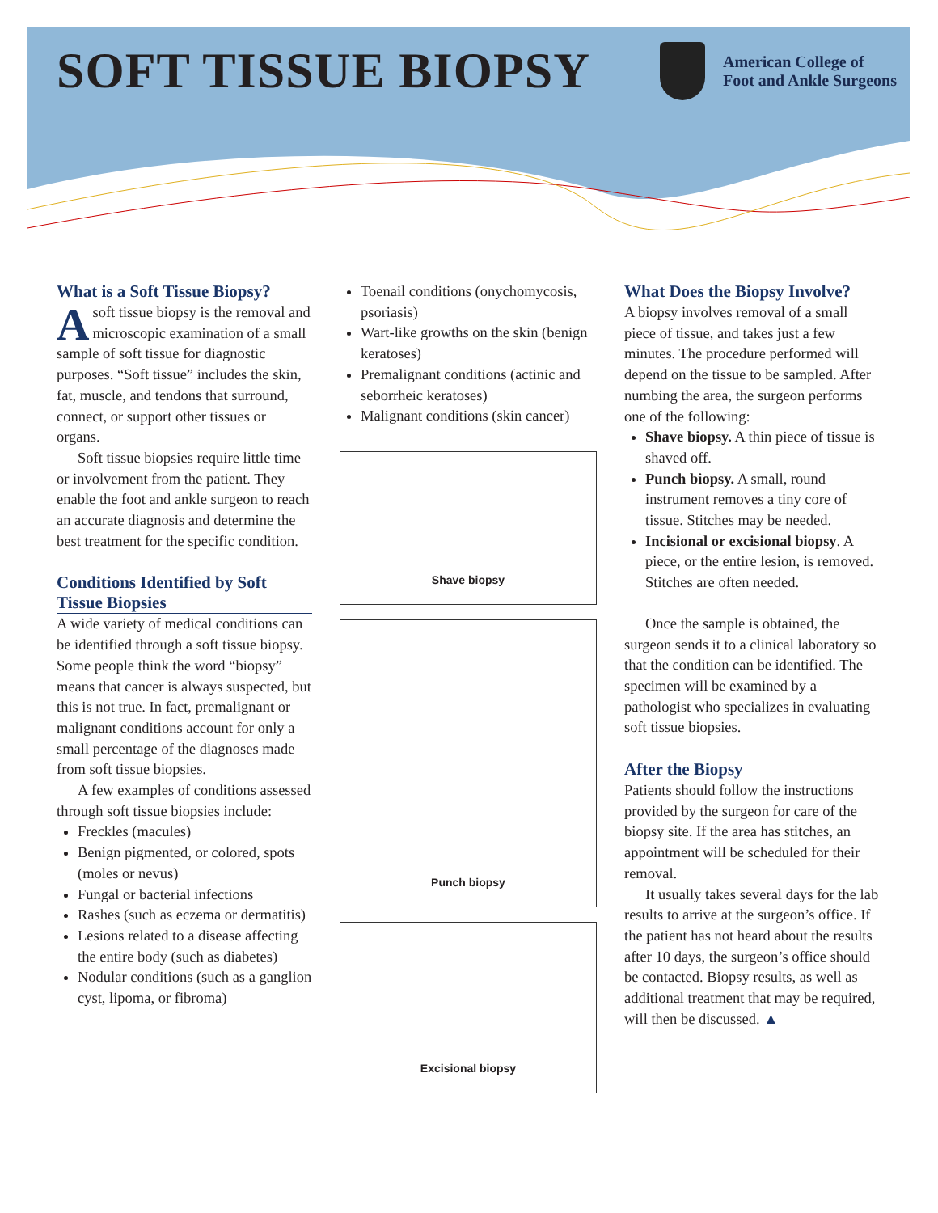SOFT TISSUE BIOPSY
American College of
Foot and Ankle Surgeons
What is a Soft Tissue Biopsy?
Asoft tissue biopsy is the removal and microscopic examination of a small sample of soft tissue for diagnostic purposes. “Soft tissue” includes the skin, fat, muscle, and tendons that surround, connect, or support other tissues or organs.
Soft tissue biopsies require little time or involvement from the patient. They enable the foot and ankle surgeon to reach an accurate diagnosis and determine the best treatment for the specific condition.
Conditions Identified by Soft Tissue Biopsies
A wide variety of medical conditions can be identified through a soft tissue biopsy. Some people think the word “biopsy” means that cancer is always suspected, but this is not true. In fact, premalignant or malignant conditions account for only a small percentage of the diagnoses made from soft tissue biopsies.
A few examples of conditions assessed through soft tissue biopsies include:
Freckles (macules)
Benign pigmented, or colored, spots (moles or nevus)
Fungal or bacterial infections
Rashes (such as eczema or dermatitis)
Lesions related to a disease affecting the entire body (such as diabetes)
Nodular conditions (such as a ganglion cyst, lipoma, or fibroma)
Toenail conditions (onychomycosis, psoriasis)
Wart-like growths on the skin (benign keratoses)
Premalignant conditions (actinic and seborrheic keratoses)
Malignant conditions (skin cancer)
Shave biopsy
Punch biopsy
Excisional biopsy
What Does the Biopsy Involve?
A biopsy involves removal of a small piece of tissue, and takes just a few minutes. The procedure performed will depend on the tissue to be sampled. After numbing the area, the surgeon performs one of the following:
Shave biopsy. A thin piece of tissue is shaved off.
Punch biopsy. A small, round instrument removes a tiny core of tissue. Stitches may be needed.
Incisional or excisional biopsy. A piece, or the entire lesion, is removed. Stitches are often needed.
Once the sample is obtained, the surgeon sends it to a clinical laboratory so that the condition can be identified. The specimen will be examined by a pathologist who specializes in evaluating soft tissue biopsies.
After the Biopsy
Patients should follow the instructions provided by the surgeon for care of the biopsy site. If the area has stitches, an appointment will be scheduled for their removal.
It usually takes several days for the lab results to arrive at the surgeon’s office. If the patient has not heard about the results after 10 days, the surgeon’s office should be contacted. Biopsy results, as well as additional treatment that may be required, will then be discussed. ▲